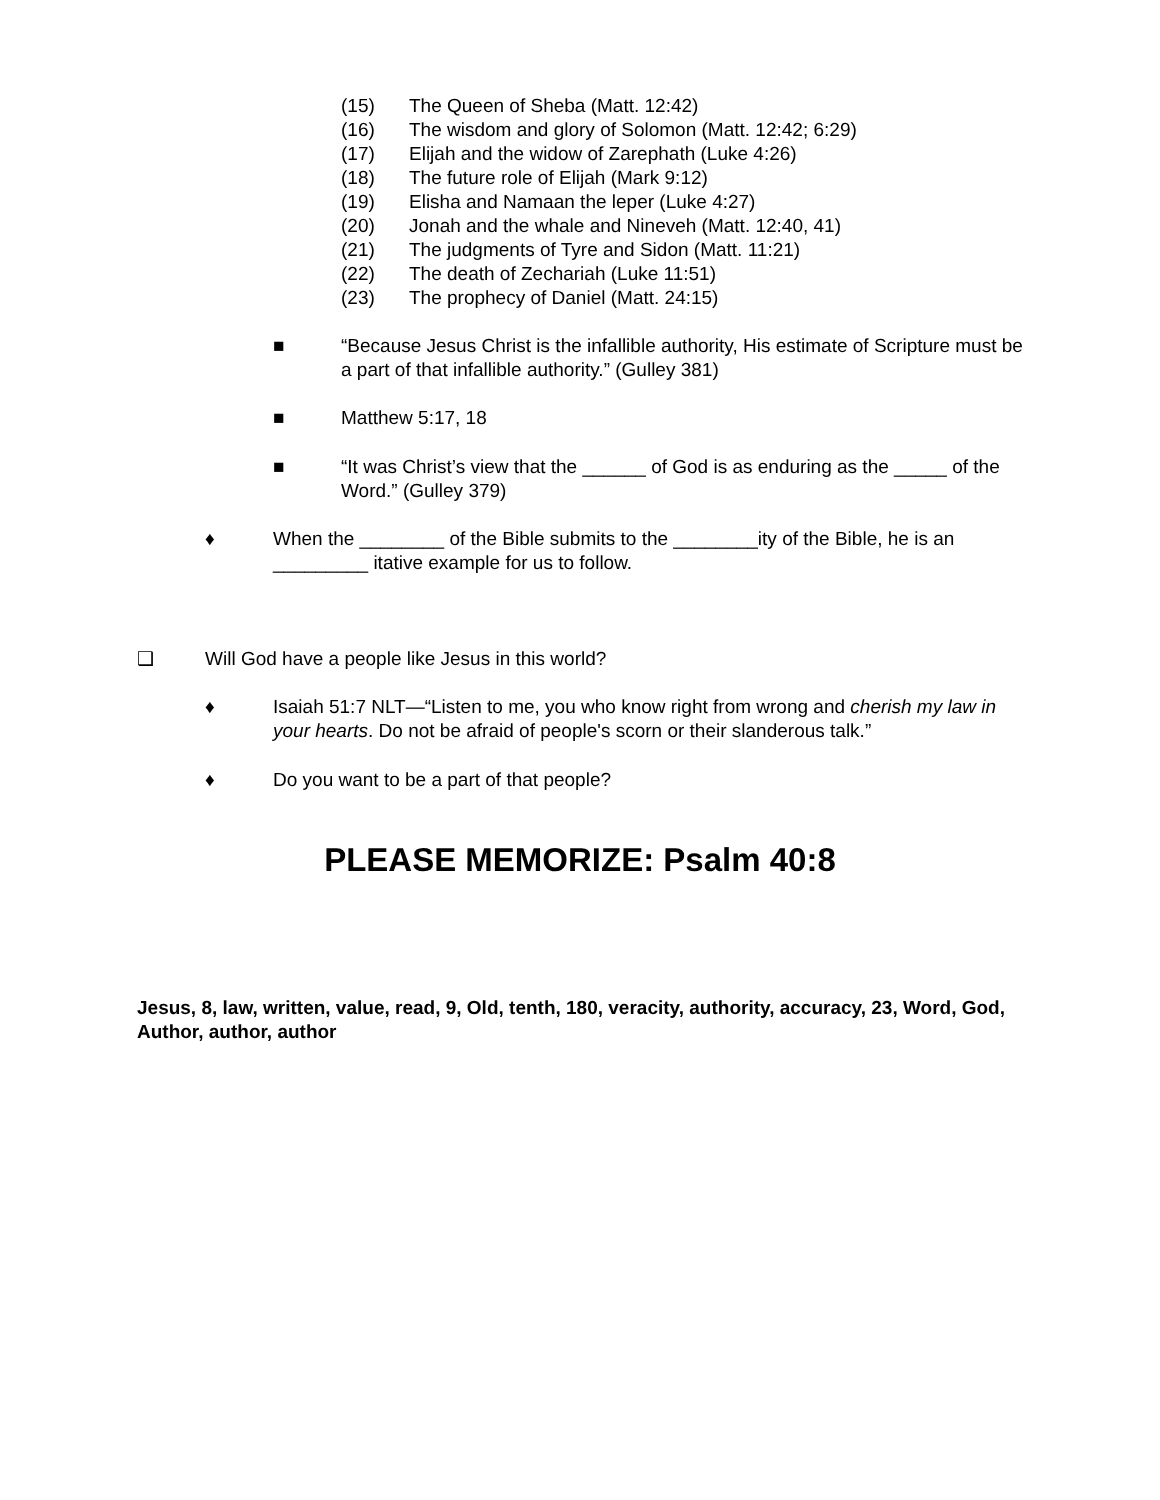(15) The Queen of Sheba (Matt. 12:42)
(16) The wisdom and glory of Solomon (Matt. 12:42; 6:29)
(17) Elijah and the widow of Zarephath (Luke 4:26)
(18) The future role of Elijah (Mark 9:12)
(19) Elisha and Namaan the leper (Luke 4:27)
(20) Jonah and the whale and Nineveh (Matt. 12:40, 41)
(21) The judgments of Tyre and Sidon (Matt. 11:21)
(22) The death of Zechariah (Luke 11:51)
(23) The prophecy of Daniel (Matt. 24:15)
■ “Because Jesus Christ is the infallible authority, His estimate of Scripture must be a part of that infallible authority.” (Gulley 381)
■ Matthew 5:17, 18
■ “It was Christ’s view that the ______ of God is as enduring as the _____ of the Word.” (Gulley 379)
♦ When the ________ of the Bible submits to the ________ity of the Bible, he is an _________ itative example for us to follow.
❑ Will God have a people like Jesus in this world?
♦ Isaiah 51:7 NLT—“Listen to me, you who know right from wrong and cherish my law in your hearts. Do not be afraid of people's scorn or their slanderous talk.”
♦ Do you want to be a part of that people?
PLEASE MEMORIZE: Psalm 40:8
Jesus, 8, law, written, value, read, 9, Old, tenth, 180, veracity, authority, accuracy, 23, Word, God, Author, author, author